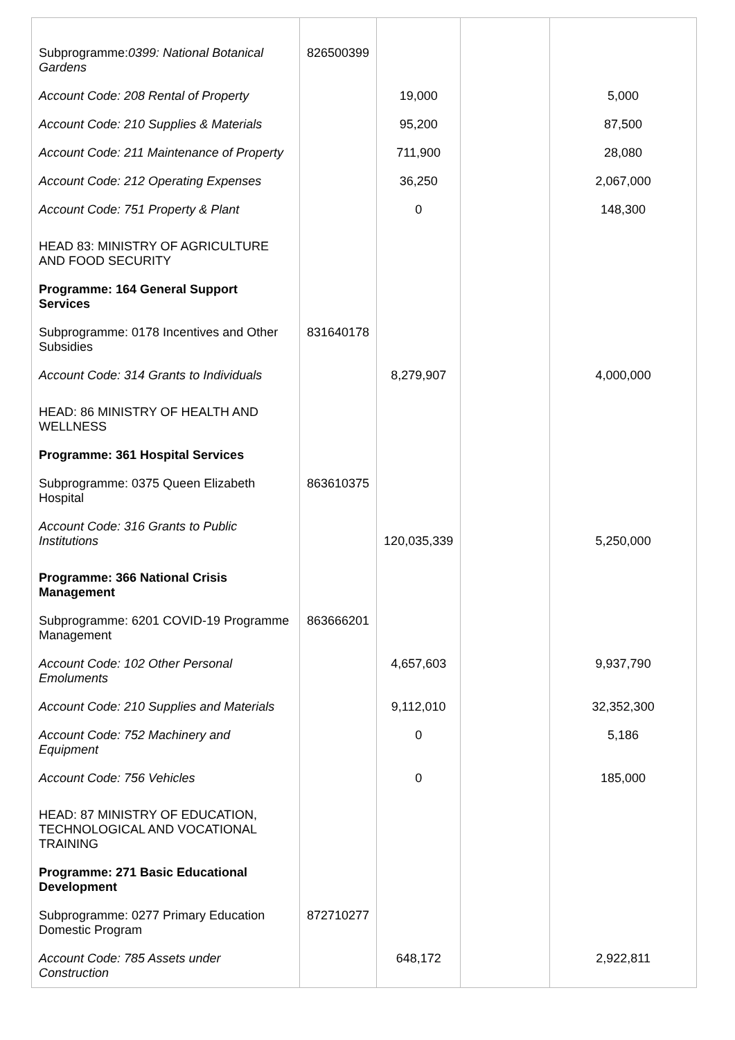| Subprogramme: 0399: National Botanical Gardens | 826500399 | | | |
| Account Code: 208 Rental of Property | | 19,000 | | 5,000 |
| Account Code: 210 Supplies & Materials | | 95,200 | | 87,500 |
| Account Code: 211 Maintenance of Property | | 711,900 | | 28,080 |
| Account Code: 212 Operating Expenses | | 36,250 | | 2,067,000 |
| Account Code: 751 Property & Plant | | 0 | | 148,300 |
| HEAD 83: MINISTRY OF AGRICULTURE AND FOOD SECURITY | | | | |
| Programme: 164 General Support Services | | | | |
| Subprogramme: 0178 Incentives and Other Subsidies | 831640178 | | | |
| Account Code: 314 Grants to Individuals | | 8,279,907 | | 4,000,000 |
| HEAD: 86 MINISTRY OF HEALTH AND WELLNESS | | | | |
| Programme: 361 Hospital Services | | | | |
| Subprogramme: 0375 Queen Elizabeth Hospital | 863610375 | | | |
| Account Code: 316 Grants to Public Institutions | | 120,035,339 | | 5,250,000 |
| Programme: 366 National Crisis Management | | | | |
| Subprogramme: 6201 COVID-19 Programme Management | 863666201 | | | |
| Account Code: 102 Other Personal Emoluments | | 4,657,603 | | 9,937,790 |
| Account Code: 210 Supplies and Materials | | 9,112,010 | | 32,352,300 |
| Account Code: 752 Machinery and Equipment | | 0 | | 5,186 |
| Account Code: 756 Vehicles | | 0 | | 185,000 |
| HEAD: 87 MINISTRY OF EDUCATION, TECHNOLOGICAL AND VOCATIONAL TRAINING | | | | |
| Programme: 271 Basic Educational Development | | | | |
| Subprogramme: 0277 Primary Education Domestic Program | 872710277 | | | |
| Account Code: 785 Assets under Construction | | 648,172 | | 2,922,811 |